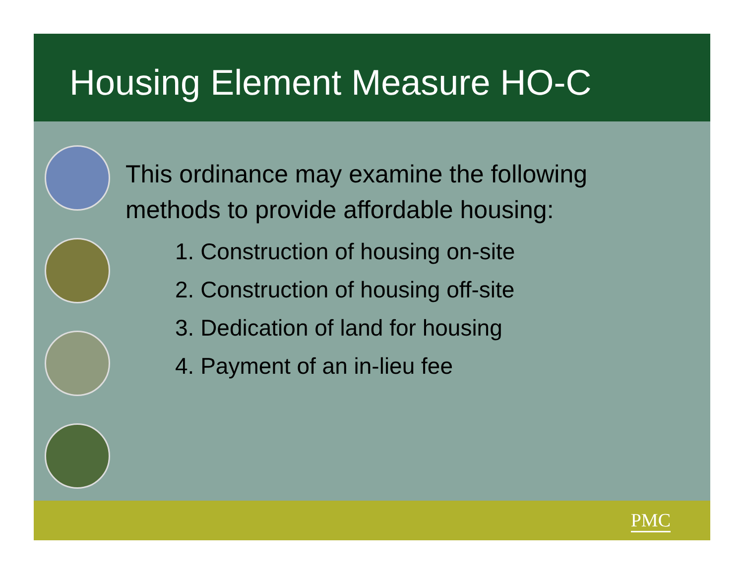Housing Element Measure HO-C
This ordinance may examine the following methods to provide affordable housing:
1. Construction of housing on-site
2. Construction of housing off-site
3. Dedication of land for housing
4. Payment of an in-lieu fee
PMC